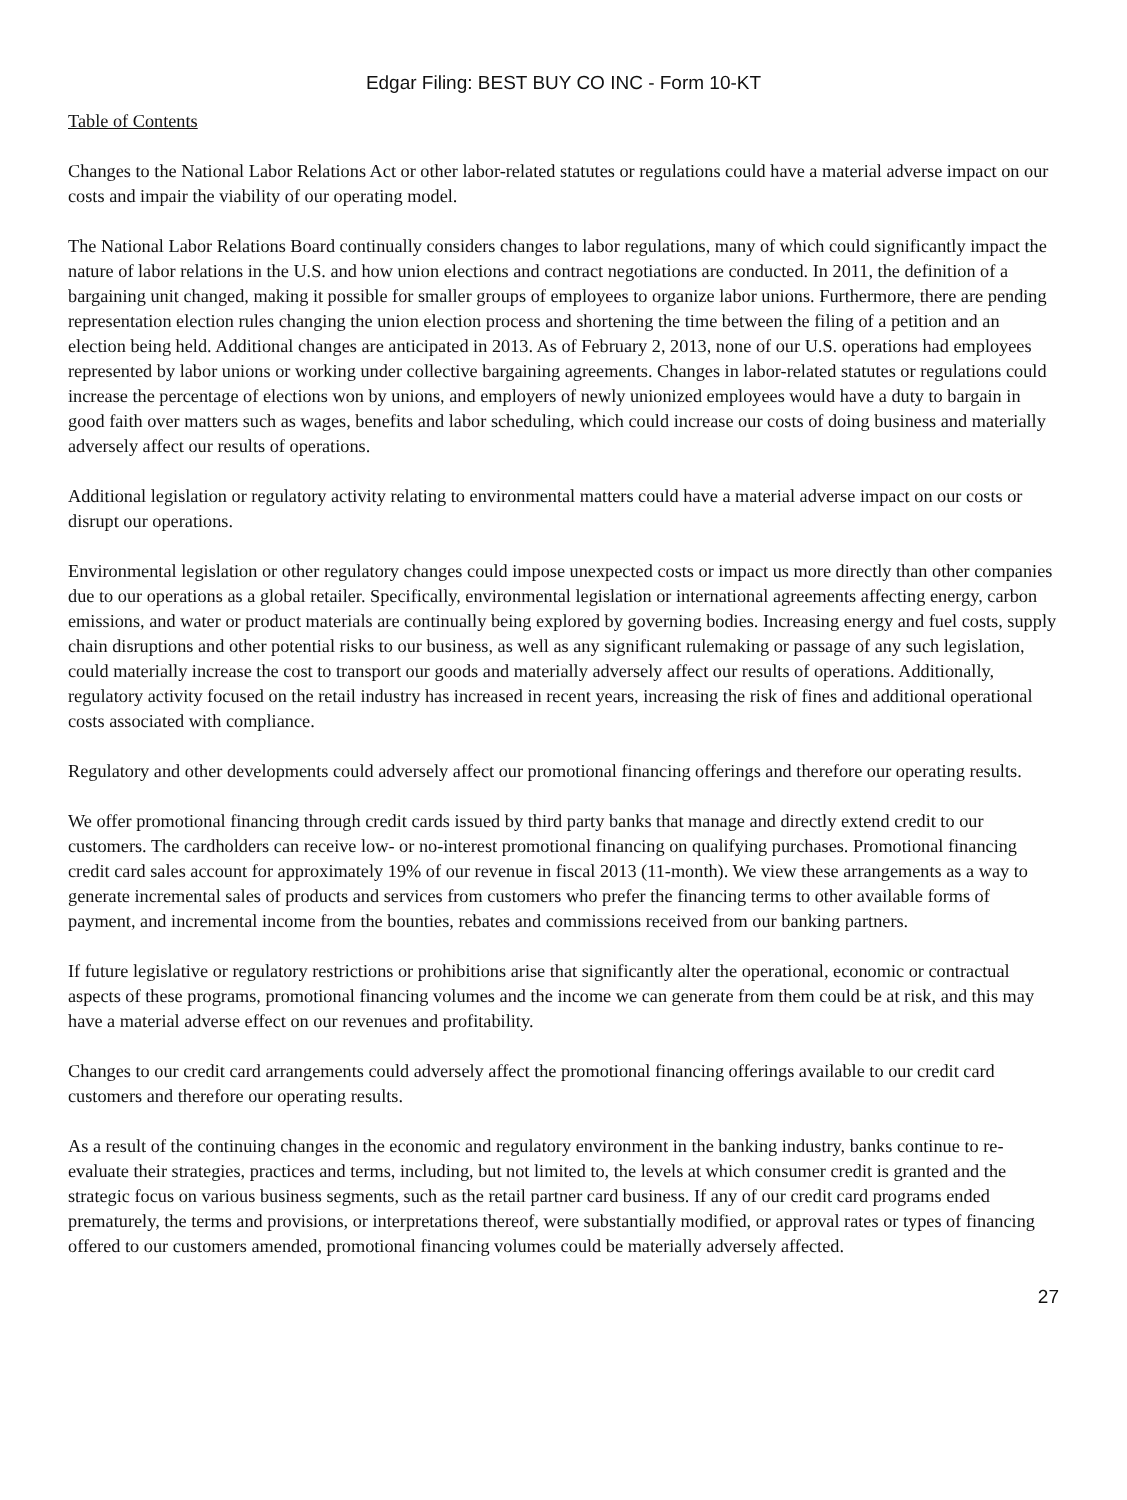Edgar Filing: BEST BUY CO INC - Form 10-KT
Table of Contents
Changes to the National Labor Relations Act or other labor-related statutes or regulations could have a material adverse impact on our costs and impair the viability of our operating model.
The National Labor Relations Board continually considers changes to labor regulations, many of which could significantly impact the nature of labor relations in the U.S. and how union elections and contract negotiations are conducted. In 2011, the definition of a bargaining unit changed, making it possible for smaller groups of employees to organize labor unions. Furthermore, there are pending representation election rules changing the union election process and shortening the time between the filing of a petition and an election being held. Additional changes are anticipated in 2013. As of February 2, 2013, none of our U.S. operations had employees represented by labor unions or working under collective bargaining agreements. Changes in labor-related statutes or regulations could increase the percentage of elections won by unions, and employers of newly unionized employees would have a duty to bargain in good faith over matters such as wages, benefits and labor scheduling, which could increase our costs of doing business and materially adversely affect our results of operations.
Additional legislation or regulatory activity relating to environmental matters could have a material adverse impact on our costs or disrupt our operations.
Environmental legislation or other regulatory changes could impose unexpected costs or impact us more directly than other companies due to our operations as a global retailer. Specifically, environmental legislation or international agreements affecting energy, carbon emissions, and water or product materials are continually being explored by governing bodies. Increasing energy and fuel costs, supply chain disruptions and other potential risks to our business, as well as any significant rulemaking or passage of any such legislation, could materially increase the cost to transport our goods and materially adversely affect our results of operations. Additionally, regulatory activity focused on the retail industry has increased in recent years, increasing the risk of fines and additional operational costs associated with compliance.
Regulatory and other developments could adversely affect our promotional financing offerings and therefore our operating results.
We offer promotional financing through credit cards issued by third party banks that manage and directly extend credit to our customers. The cardholders can receive low- or no-interest promotional financing on qualifying purchases. Promotional financing credit card sales account for approximately 19% of our revenue in fiscal 2013 (11-month). We view these arrangements as a way to generate incremental sales of products and services from customers who prefer the financing terms to other available forms of payment, and incremental income from the bounties, rebates and commissions received from our banking partners.
If future legislative or regulatory restrictions or prohibitions arise that significantly alter the operational, economic or contractual aspects of these programs, promotional financing volumes and the income we can generate from them could be at risk, and this may have a material adverse effect on our revenues and profitability.
Changes to our credit card arrangements could adversely affect the promotional financing offerings available to our credit card customers and therefore our operating results.
As a result of the continuing changes in the economic and regulatory environment in the banking industry, banks continue to re-evaluate their strategies, practices and terms, including, but not limited to, the levels at which consumer credit is granted and the strategic focus on various business segments, such as the retail partner card business. If any of our credit card programs ended prematurely, the terms and provisions, or interpretations thereof, were substantially modified, or approval rates or types of financing offered to our customers amended, promotional financing volumes could be materially adversely affected.
27